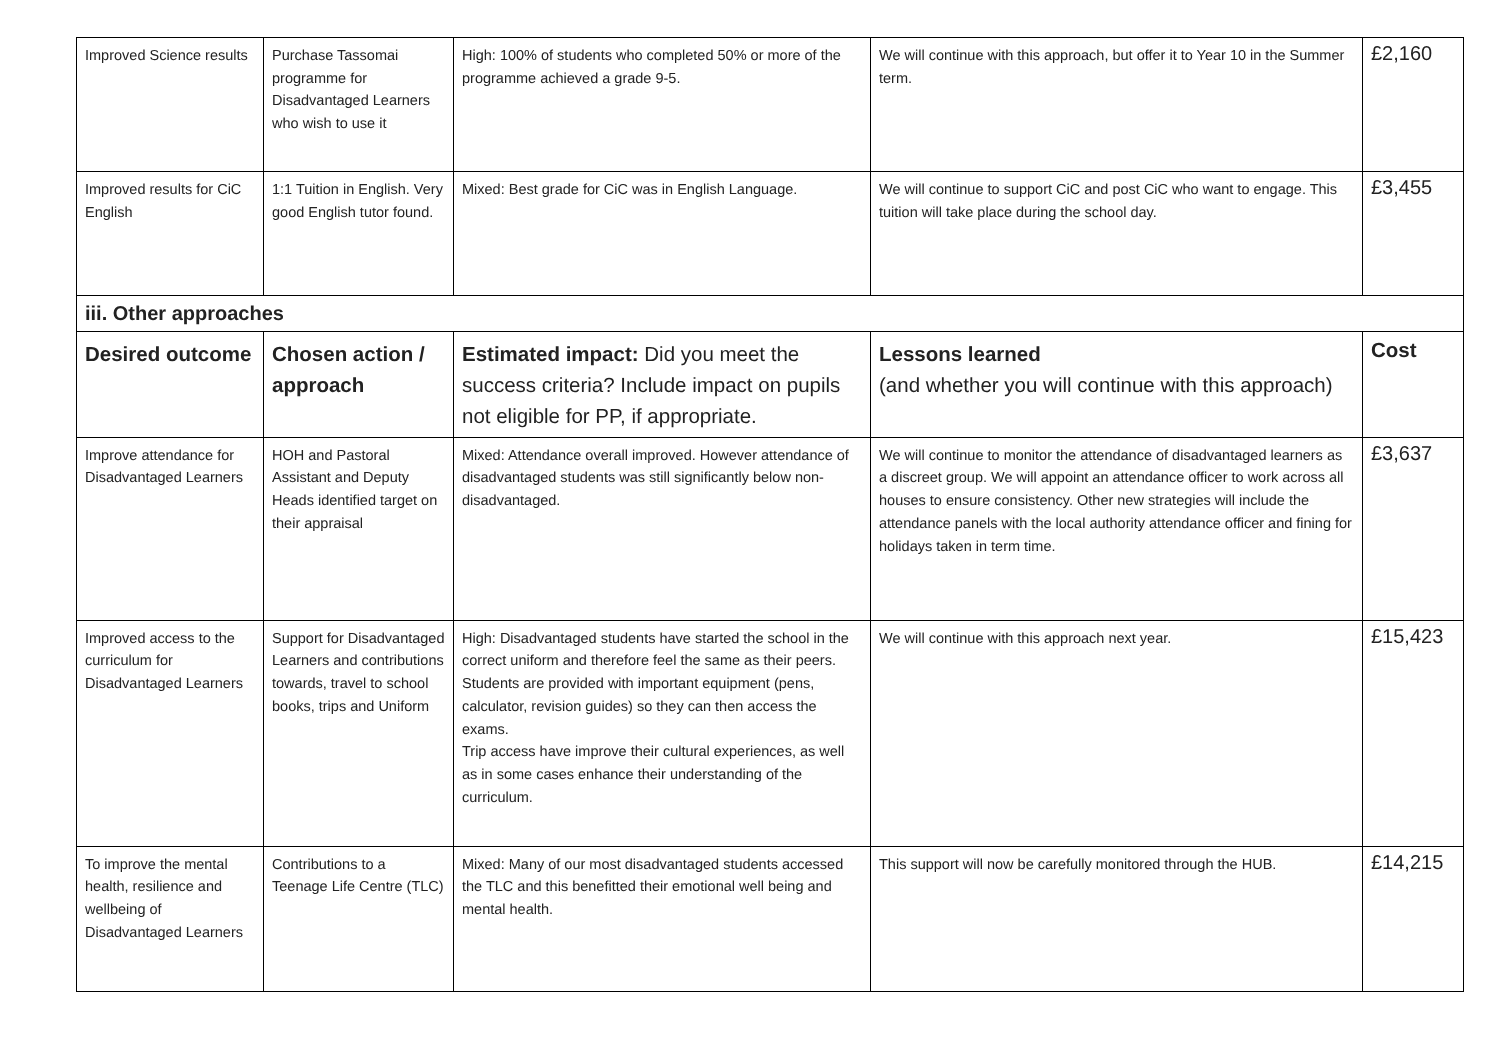| Improved Science results | Purchase Tassomai programme for Disadvantaged Learners who wish to use it | High: 100% of students who completed 50% or more of the programme achieved a grade 9-5. | We will continue with this approach, but offer it to Year 10 in the Summer term. | £2,160 |
| Improved results for CiC English | 1:1 Tuition in English. Very good English tutor found. | Mixed: Best grade for CiC was in English Language. | We will continue to support CiC and post CiC who want to engage. This tuition will take place during the school day. | £3,455 |
| iii. Other approaches | | | | |
| Desired outcome | Chosen action / approach | Estimated impact: Did you meet the success criteria? Include impact on pupils not eligible for PP, if appropriate. | Lessons learned (and whether you will continue with this approach) | Cost |
| Improve attendance for Disadvantaged Learners | HOH and Pastoral Assistant and Deputy Heads identified target on their appraisal | Mixed: Attendance overall improved. However attendance of disadvantaged students was still significantly below non-disadvantaged. | We will continue to monitor the attendance of disadvantaged learners as a discreet group. We will appoint an attendance officer to work across all houses to ensure consistency. Other new strategies will include the attendance panels with the local authority attendance officer and fining for holidays taken in term time. | £3,637 |
| Improved access to the curriculum for Disadvantaged Learners | Support for Disadvantaged Learners and contributions towards, travel to school books, trips and Uniform | High: Disadvantaged students have started the school in the correct uniform and therefore feel the same as their peers. Students are provided with important equipment (pens, calculator, revision guides) so they can then access the exams. Trip access have improve their cultural experiences, as well as in some cases enhance their understanding of the curriculum. | We will continue with this approach next year. | £15,423 |
| To improve the mental health, resilience and wellbeing of Disadvantaged Learners | Contributions to a Teenage Life Centre (TLC) | Mixed: Many of our most disadvantaged students accessed the TLC and this benefitted their emotional well being and mental health. | This support will now be carefully monitored through the HUB. | £14,215 |